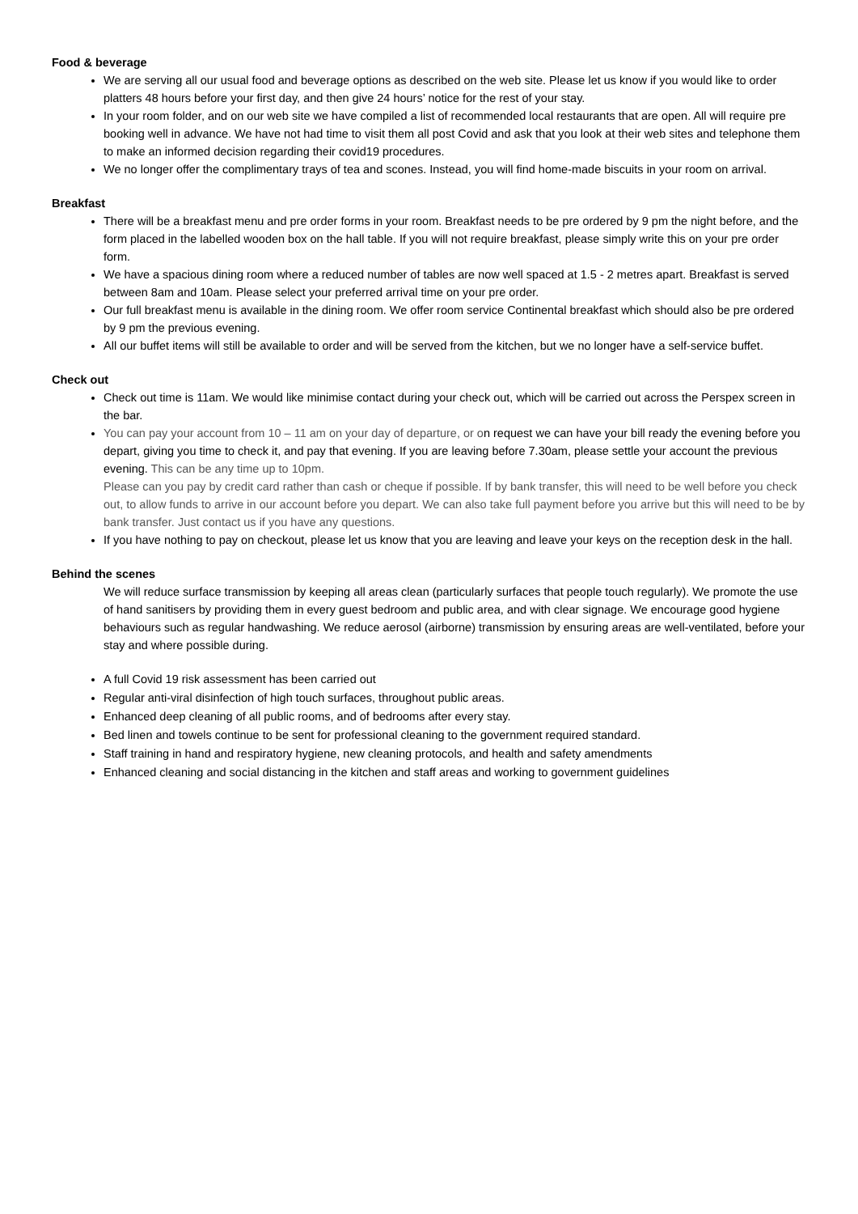Food & beverage
We are serving all our usual food and beverage options as described on the web site. Please let us know if you would like to order platters 48 hours before your first day, and then give 24 hours’ notice for the rest of your stay.
In your room folder, and on our web site we have compiled a list of recommended local restaurants that are open. All will require pre booking well in advance. We have not had time to visit them all post Covid and ask that you look at their web sites and telephone them to make an informed decision regarding their covid19 procedures.
We no longer offer the complimentary trays of tea and scones. Instead, you will find home-made biscuits in your room on arrival.
Breakfast
There will be a breakfast menu and pre order forms in your room. Breakfast needs to be pre ordered by 9 pm the night before, and the form placed in the labelled wooden box on the hall table. If you will not require breakfast, please simply write this on your pre order form.
We have a spacious dining room where a reduced number of tables are now well spaced at 1.5 - 2 metres apart. Breakfast is served between 8am and 10am. Please select your preferred arrival time on your pre order.
Our full breakfast menu is available in the dining room. We offer room service Continental breakfast which should also be pre ordered by 9 pm the previous evening.
All our buffet items will still be available to order and will be served from the kitchen, but we no longer have a self-service buffet.
Check out
Check out time is 11am. We would like minimise contact during your check out, which will be carried out across the Perspex screen in the bar.
You can pay your account from 10 – 11 am on your day of departure, or on request we can have your bill ready the evening before you depart, giving you time to check it, and pay that evening. If you are leaving before 7.30am, please settle your account the previous evening. This can be any time up to 10pm.
Please can you pay by credit card rather than cash or cheque if possible. If by bank transfer, this will need to be well before you check out, to allow funds to arrive in our account before you depart. We can also take full payment before you arrive but this will need to be by bank transfer. Just contact us if you have any questions.
If you have nothing to pay on checkout, please let us know that you are leaving and leave your keys on the reception desk in the hall.
Behind the scenes
We will reduce surface transmission by keeping all areas clean (particularly surfaces that people touch regularly). We promote the use of hand sanitisers by providing them in every guest bedroom and public area, and with clear signage. We encourage good hygiene behaviours such as regular handwashing. We reduce aerosol (airborne) transmission by ensuring areas are well-ventilated, before your stay and where possible during.
A full Covid 19 risk assessment has been carried out
Regular anti-viral disinfection of high touch surfaces, throughout public areas.
Enhanced deep cleaning of all public rooms, and of bedrooms after every stay.
Bed linen and towels continue to be sent for professional cleaning to the government required standard.
Staff training in hand and respiratory hygiene, new cleaning protocols, and health and safety amendments
Enhanced cleaning and social distancing in the kitchen and staff areas and working to government guidelines